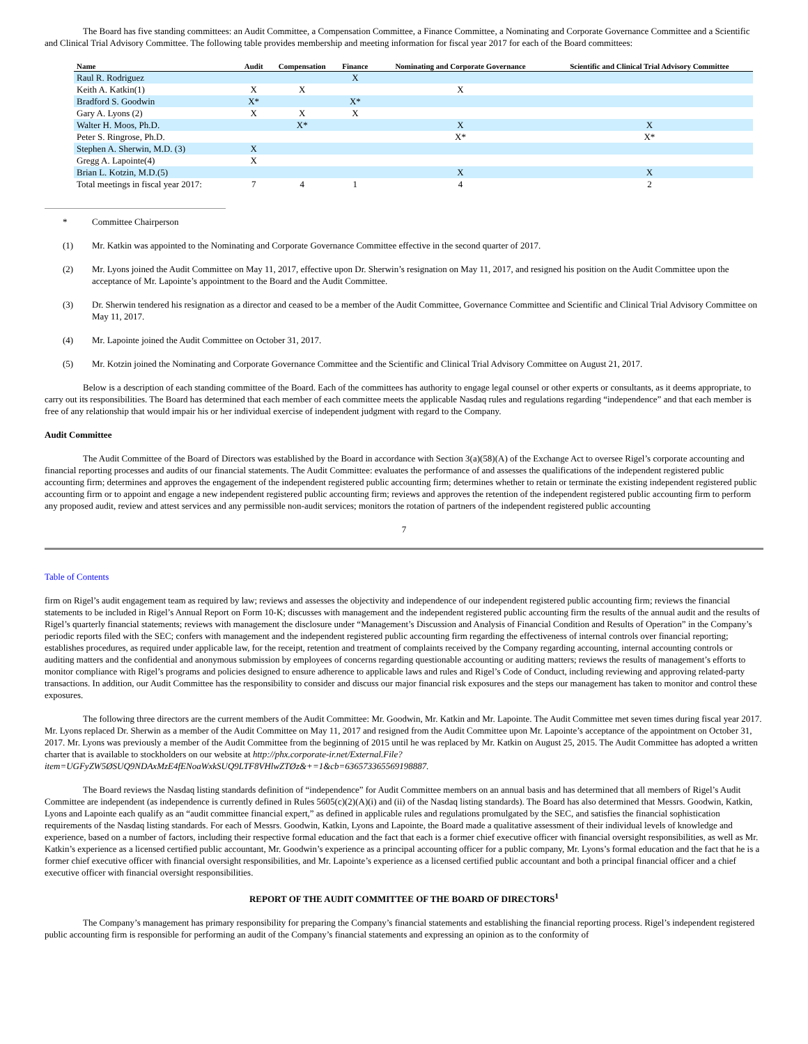The Board has five standing committees: an Audit Committee, a Compensation Committee, a Finance Committee, a Nominating and Corporate Governance Committee and a Scientific and Clinical Trial Advisory Committee. The following table provides membership and meeting information for fiscal year 2017 for each of the Board committees:
| Name | Audit | Compensation | Finance | Nominating and Corporate Governance | Scientific and Clinical Trial Advisory Committee |
| --- | --- | --- | --- | --- | --- |
| Raul R. Rodriguez | | | X | | |
| Keith A. Katkin(1) | X | X | | X | |
| Bradford S. Goodwin | X* | | X* | | |
| Gary A. Lyons (2) | X | X | X | | |
| Walter H. Moos, Ph.D. | | X* | | X | X |
| Peter S. Ringrose, Ph.D. | | | | X* | X* |
| Stephen A. Sherwin, M.D. (3) | X | | | | |
| Gregg A. Lapointe(4) | X | | | | |
| Brian L. Kotzin, M.D.(5) | | | | X | X |
| Total meetings in fiscal year 2017: | 7 | 4 | 1 | 4 | 2 |
* Committee Chairperson
(1) Mr. Katkin was appointed to the Nominating and Corporate Governance Committee effective in the second quarter of 2017.
(2) Mr. Lyons joined the Audit Committee on May 11, 2017, effective upon Dr. Sherwin’s resignation on May 11, 2017, and resigned his position on the Audit Committee upon the acceptance of Mr. Lapointe’s appointment to the Board and the Audit Committee.
(3) Dr. Sherwin tendered his resignation as a director and ceased to be a member of the Audit Committee, Governance Committee and Scientific and Clinical Trial Advisory Committee on May 11, 2017.
(4) Mr. Lapointe joined the Audit Committee on October 31, 2017.
(5) Mr. Kotzin joined the Nominating and Corporate Governance Committee and the Scientific and Clinical Trial Advisory Committee on August 21, 2017.
Below is a description of each standing committee of the Board. Each of the committees has authority to engage legal counsel or other experts or consultants, as it deems appropriate, to carry out its responsibilities. The Board has determined that each member of each committee meets the applicable Nasdaq rules and regulations regarding “independence” and that each member is free of any relationship that would impair his or her individual exercise of independent judgment with regard to the Company.
Audit Committee
The Audit Committee of the Board of Directors was established by the Board in accordance with Section 3(a)(58)(A) of the Exchange Act to oversee Rigel’s corporate accounting and financial reporting processes and audits of our financial statements. The Audit Committee: evaluates the performance of and assesses the qualifications of the independent registered public accounting firm; determines and approves the engagement of the independent registered public accounting firm; determines whether to retain or terminate the existing independent registered public accounting firm or to appoint and engage a new independent registered public accounting firm; reviews and approves the retention of the independent registered public accounting firm to perform any proposed audit, review and attest services and any permissible non-audit services; monitors the rotation of partners of the independent registered public accounting
7
Table of Contents
firm on Rigel’s audit engagement team as required by law; reviews and assesses the objectivity and independence of our independent registered public accounting firm; reviews the financial statements to be included in Rigel’s Annual Report on Form 10-K; discusses with management and the independent registered public accounting firm the results of the annual audit and the results of Rigel’s quarterly financial statements; reviews with management the disclosure under “Management’s Discussion and Analysis of Financial Condition and Results of Operation” in the Company’s periodic reports filed with the SEC; confers with management and the independent registered public accounting firm regarding the effectiveness of internal controls over financial reporting; establishes procedures, as required under applicable law, for the receipt, retention and treatment of complaints received by the Company regarding accounting, internal accounting controls or auditing matters and the confidential and anonymous submission by employees of concerns regarding questionable accounting or auditing matters; reviews the results of management’s efforts to monitor compliance with Rigel’s programs and policies designed to ensure adherence to applicable laws and rules and Rigel’s Code of Conduct, including reviewing and approving related-party transactions. In addition, our Audit Committee has the responsibility to consider and discuss our major financial risk exposures and the steps our management has taken to monitor and control these exposures.
The following three directors are the current members of the Audit Committee: Mr. Goodwin, Mr. Katkin and Mr. Lapointe. The Audit Committee met seven times during fiscal year 2017. Mr. Lyons replaced Dr. Sherwin as a member of the Audit Committee on May 11, 2017 and resigned from the Audit Committee upon Mr. Lapointe’s acceptance of the appointment on October 31, 2017. Mr. Lyons was previously a member of the Audit Committee from the beginning of 2015 until he was replaced by Mr. Katkin on August 25, 2015. The Audit Committee has adopted a written charter that is available to stockholders on our website at http://phx.corporate-ir.net/External.File?item=UGFyZW5ØSUQ9NDAxMzE4fENoaWxkSUQ9LTF8VHlwZTØz&+=1&cb=636573365569198887.
The Board reviews the Nasdaq listing standards definition of “independence” for Audit Committee members on an annual basis and has determined that all members of Rigel’s Audit Committee are independent (as independence is currently defined in Rules 5605(c)(2)(A)(i) and (ii) of the Nasdaq listing standards). The Board has also determined that Messrs. Goodwin, Katkin, Lyons and Lapointe each qualify as an “audit committee financial expert,” as defined in applicable rules and regulations promulgated by the SEC, and satisfies the financial sophistication requirements of the Nasdaq listing standards. For each of Messrs. Goodwin, Katkin, Lyons and Lapointe, the Board made a qualitative assessment of their individual levels of knowledge and experience, based on a number of factors, including their respective formal education and the fact that each is a former chief executive officer with financial oversight responsibilities, as well as Mr. Katkin’s experience as a licensed certified public accountant, Mr. Goodwin’s experience as a principal accounting officer for a public company, Mr. Lyons’s formal education and the fact that he is a former chief executive officer with financial oversight responsibilities, and Mr. Lapointe’s experience as a licensed certified public accountant and both a principal financial officer and a chief executive officer with financial oversight responsibilities.
REPORT OF THE AUDIT COMMITTEE OF THE BOARD OF DIRECTORS<sup>1</sup>
The Company’s management has primary responsibility for preparing the Company’s financial statements and establishing the financial reporting process. Rigel’s independent registered public accounting firm is responsible for performing an audit of the Company’s financial statements and expressing an opinion as to the conformity of